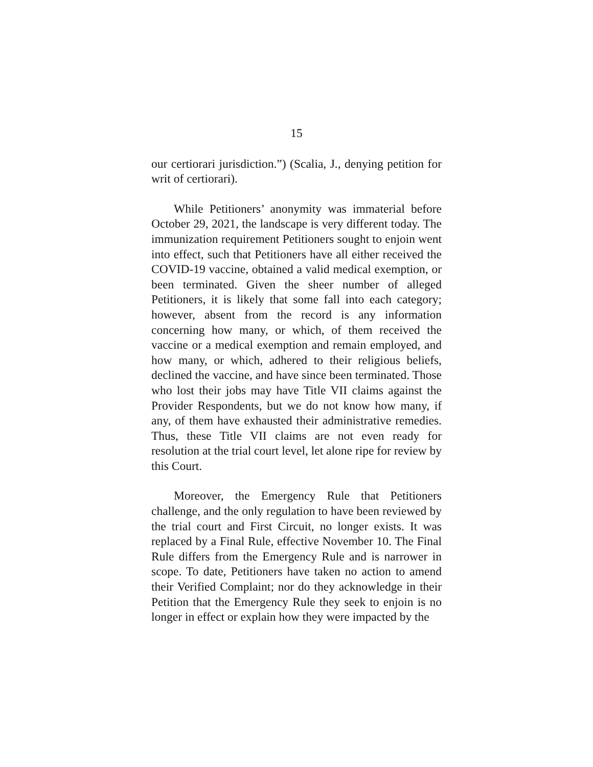15
our certiorari jurisdiction.”) (Scalia, J., denying petition for writ of certiorari).
While Petitioners’ anonymity was immaterial before October 29, 2021, the landscape is very different today. The immunization requirement Petitioners sought to enjoin went into effect, such that Petitioners have all either received the COVID-19 vaccine, obtained a valid medical exemption, or been terminated. Given the sheer number of alleged Petitioners, it is likely that some fall into each category; however, absent from the record is any information concerning how many, or which, of them received the vaccine or a medical exemption and remain employed, and how many, or which, adhered to their religious beliefs, declined the vaccine, and have since been terminated. Those who lost their jobs may have Title VII claims against the Provider Respondents, but we do not know how many, if any, of them have exhausted their administrative remedies. Thus, these Title VII claims are not even ready for resolution at the trial court level, let alone ripe for review by this Court.
Moreover, the Emergency Rule that Petitioners challenge, and the only regulation to have been reviewed by the trial court and First Circuit, no longer exists. It was replaced by a Final Rule, effective November 10. The Final Rule differs from the Emergency Rule and is narrower in scope. To date, Petitioners have taken no action to amend their Verified Complaint; nor do they acknowledge in their Petition that the Emergency Rule they seek to enjoin is no longer in effect or explain how they were impacted by the